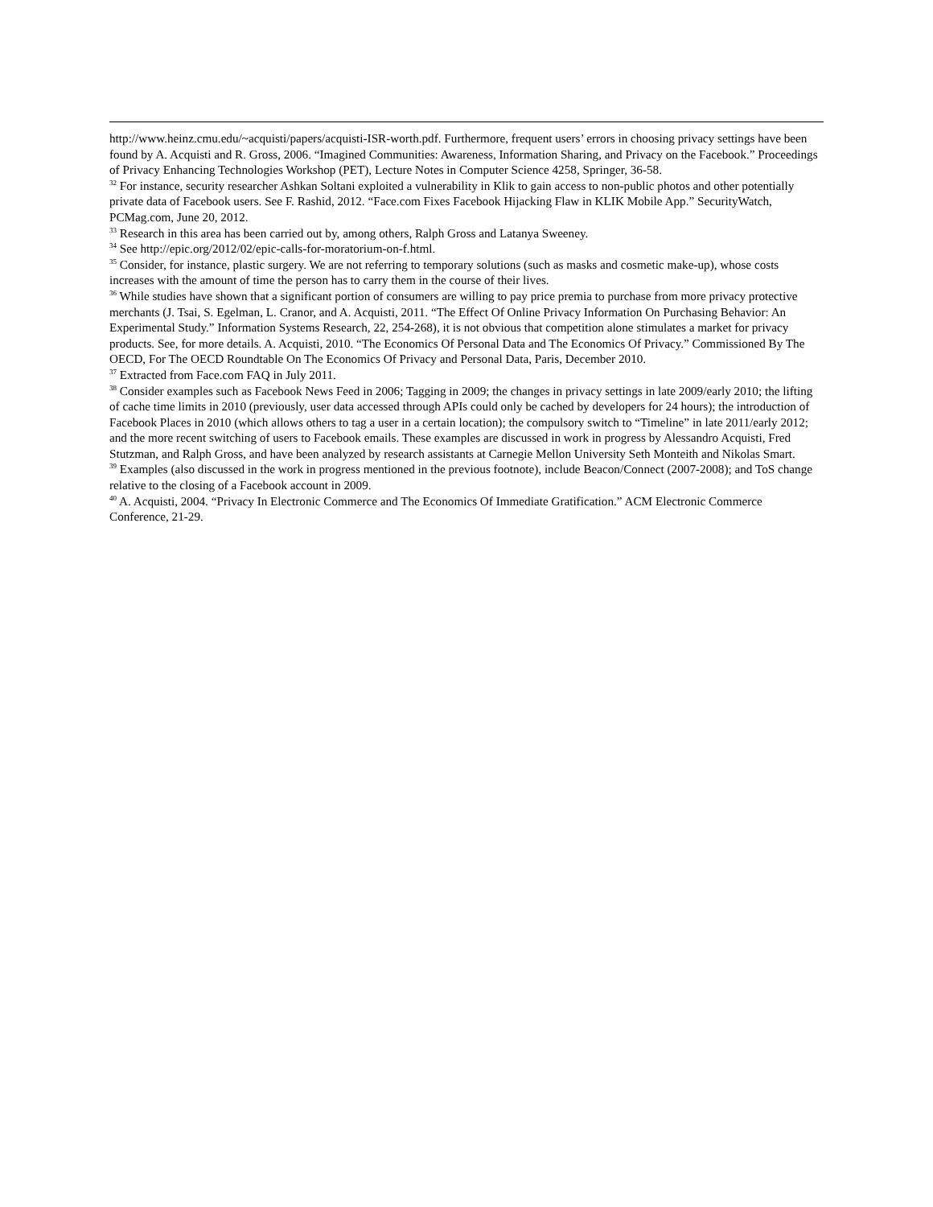http://www.heinz.cmu.edu/~acquisti/papers/acquisti-ISR-worth.pdf. Furthermore, frequent users’ errors in choosing privacy settings have been found by A. Acquisti and R. Gross, 2006. “Imagined Communities: Awareness, Information Sharing, and Privacy on the Facebook.” Proceedings of Privacy Enhancing Technologies Workshop (PET), Lecture Notes in Computer Science 4258, Springer, 36-58.
<sup>32</sup> For instance, security researcher Ashkan Soltani exploited a vulnerability in Klik to gain access to non-public photos and other potentially private data of Facebook users. See F. Rashid, 2012. “Face.com Fixes Facebook Hijacking Flaw in KLIK Mobile App.” SecurityWatch, PCMag.com, June 20, 2012.
<sup>33</sup> Research in this area has been carried out by, among others, Ralph Gross and Latanya Sweeney.
<sup>34</sup> See http://epic.org/2012/02/epic-calls-for-moratorium-on-f.html.
<sup>35</sup> Consider, for instance, plastic surgery. We are not referring to temporary solutions (such as masks and cosmetic make-up), whose costs increases with the amount of time the person has to carry them in the course of their lives.
<sup>36</sup> While studies have shown that a significant portion of consumers are willing to pay price premia to purchase from more privacy protective merchants (J. Tsai, S. Egelman, L. Cranor, and A. Acquisti, 2011. “The Effect Of Online Privacy Information On Purchasing Behavior: An Experimental Study.” Information Systems Research, 22, 254-268), it is not obvious that competition alone stimulates a market for privacy products. See, for more details. A. Acquisti, 2010. “The Economics Of Personal Data and The Economics Of Privacy.” Commissioned By The OECD, For The OECD Roundtable On The Economics Of Privacy and Personal Data, Paris, December 2010.
<sup>37</sup> Extracted from Face.com FAQ in July 2011.
<sup>38</sup> Consider examples such as Facebook News Feed in 2006; Tagging in 2009; the changes in privacy settings in late 2009/early 2010; the lifting of cache time limits in 2010 (previously, user data accessed through APIs could only be cached by developers for 24 hours); the introduction of Facebook Places in 2010 (which allows others to tag a user in a certain location); the compulsory switch to “Timeline” in late 2011/early 2012; and the more recent switching of users to Facebook emails. These examples are discussed in work in progress by Alessandro Acquisti, Fred Stutzman, and Ralph Gross, and have been analyzed by research assistants at Carnegie Mellon University Seth Monteith and Nikolas Smart.
<sup>39</sup> Examples (also discussed in the work in progress mentioned in the previous footnote), include Beacon/Connect (2007-2008); and ToS change relative to the closing of a Facebook account in 2009.
<sup>40</sup> A. Acquisti, 2004. “Privacy In Electronic Commerce and The Economics Of Immediate Gratification.” ACM Electronic Commerce Conference, 21-29.